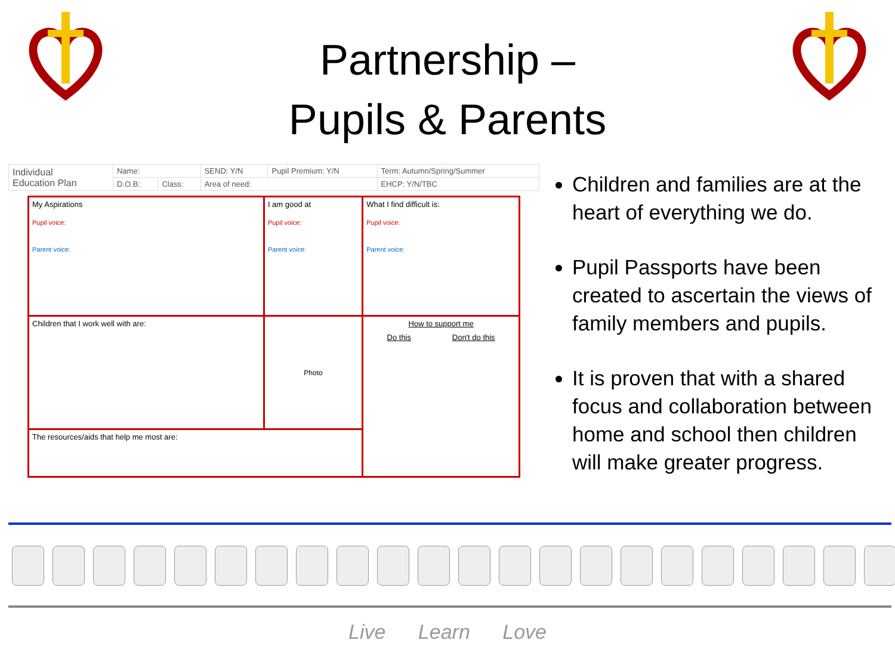Partnership –
Pupils & Parents
| Individual Education Plan | Name: | | SEND: Y/N | Pupil Premium: Y/N | Term: Autumn/Spring/Summer |
| | D.O.B: | Class: | Area of need: | | EHCP: Y/N/TBC |
| My Aspirations Pupil voice: Parent voice: | I am good at Pupil voice: Parent voice: | What I find difficult is: Pupil voice: Parent voice: |
| Children that I work well with are: | Photo | How to support me Do this Don't do this |
| The resources/aids that help me most are: | | |
Children and families are at the heart of everything we do.
Pupil Passports have been created to ascertain the views of family members and pupils.
It is proven that with a shared focus and collaboration between home and school then children will make greater progress.
Live Learn Love